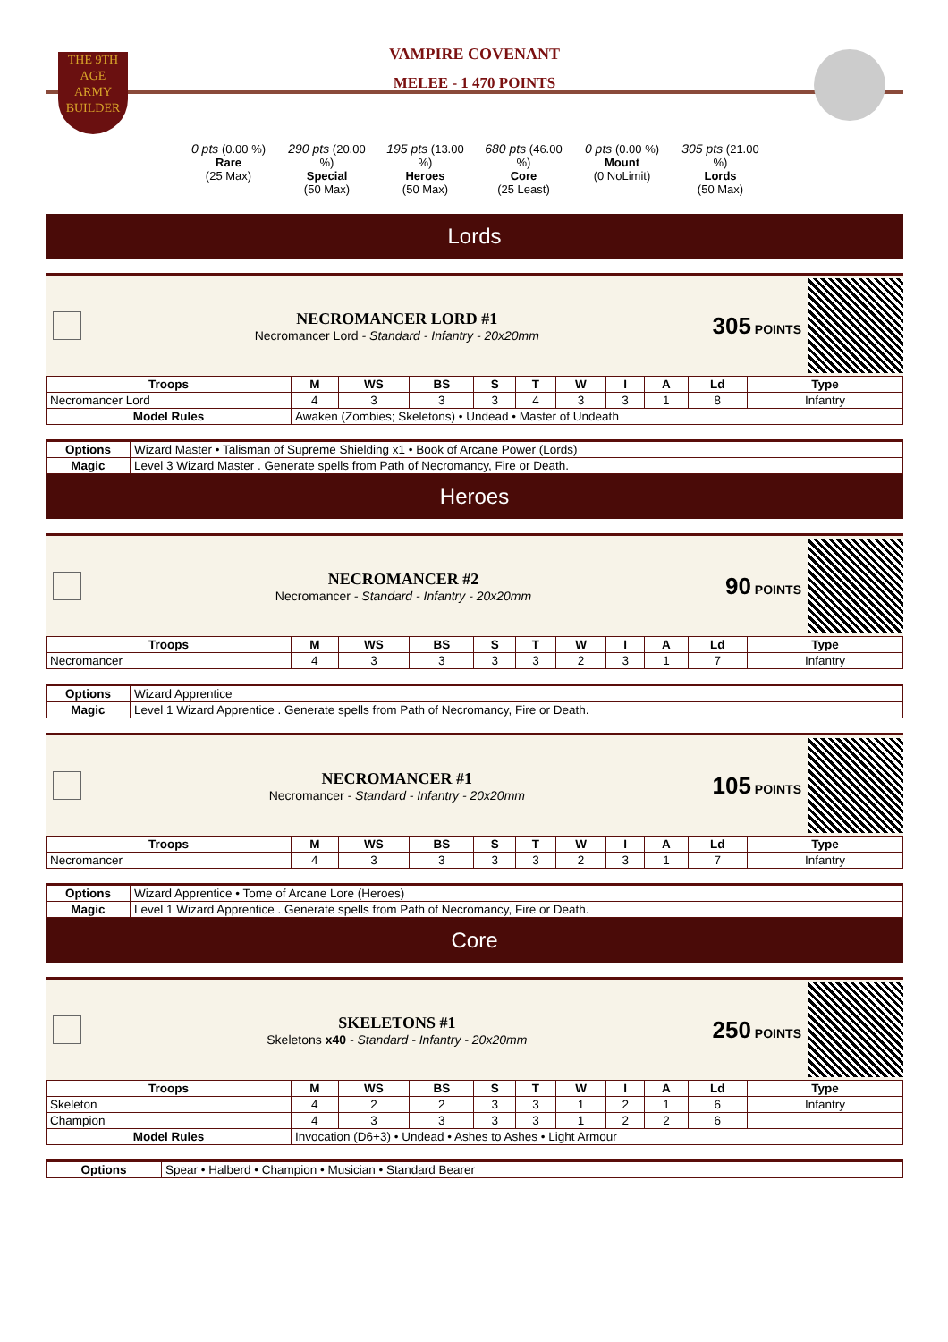THE 9TH AGE
ARMY
BUILDER
VAMPIRE COVENANT
MELEE - 1 470 POINTS
0 pts (0.00 %)
Rare
(25 Max)
290 pts (20.00 %)
Special
(50 Max)
195 pts (13.00 %)
Heroes
(50 Max)
680 pts (46.00 %)
Core
(25 Least)
0 pts (0.00 %)
Mount
(0 NoLimit)
305 pts (21.00 %)
Lords
(50 Max)
Lords
NECROMANCER LORD #1
Necromancer Lord - Standard - Infantry - 20x20mm
305 POINTS
| Troops | M | WS | BS | S | T | W | I | A | Ld | Type |
| --- | --- | --- | --- | --- | --- | --- | --- | --- | --- | --- |
| Necromancer Lord | 4 | 3 | 3 | 3 | 4 | 3 | 3 | 1 | 8 | Infantry |
| Model Rules | Awaken (Zombies; Skeletons) • Undead • Master of Undeath | | | | | | | | | |
| Options | Wizard Master • Talisman of Supreme Shielding x1 • Book of Arcane Power (Lords) |
| Magic | Level 3 Wizard Master . Generate spells from Path of Necromancy, Fire or Death. |
Heroes
NECROMANCER #2
Necromancer - Standard - Infantry - 20x20mm
90 POINTS
| Troops | M | WS | BS | S | T | W | I | A | Ld | Type |
| --- | --- | --- | --- | --- | --- | --- | --- | --- | --- | --- |
| Necromancer | 4 | 3 | 3 | 3 | 3 | 2 | 3 | 1 | 7 | Infantry |
| Options | Wizard Apprentice |
| Magic | Level 1 Wizard Apprentice . Generate spells from Path of Necromancy, Fire or Death. |
NECROMANCER #1
Necromancer - Standard - Infantry - 20x20mm
105 POINTS
| Troops | M | WS | BS | S | T | W | I | A | Ld | Type |
| --- | --- | --- | --- | --- | --- | --- | --- | --- | --- | --- |
| Necromancer | 4 | 3 | 3 | 3 | 3 | 2 | 3 | 1 | 7 | Infantry |
| Options | Wizard Apprentice • Tome of Arcane Lore (Heroes) |
| Magic | Level 1 Wizard Apprentice . Generate spells from Path of Necromancy, Fire or Death. |
Core
SKELETONS #1
Skeletons x40 - Standard - Infantry - 20x20mm
250 POINTS
| Troops | M | WS | BS | S | T | W | I | A | Ld | Type |
| --- | --- | --- | --- | --- | --- | --- | --- | --- | --- | --- |
| Skeleton | 4 | 2 | 2 | 3 | 3 | 1 | 2 | 1 | 6 | Infantry |
| Champion | 4 | 3 | 3 | 3 | 3 | 1 | 2 | 2 | 6 | |
| Model Rules | Invocation (D6+3) • Undead • Ashes to Ashes • Light Armour | | | | | | | | | |
| Options | Spear • Halberd • Champion • Musician • Standard Bearer |